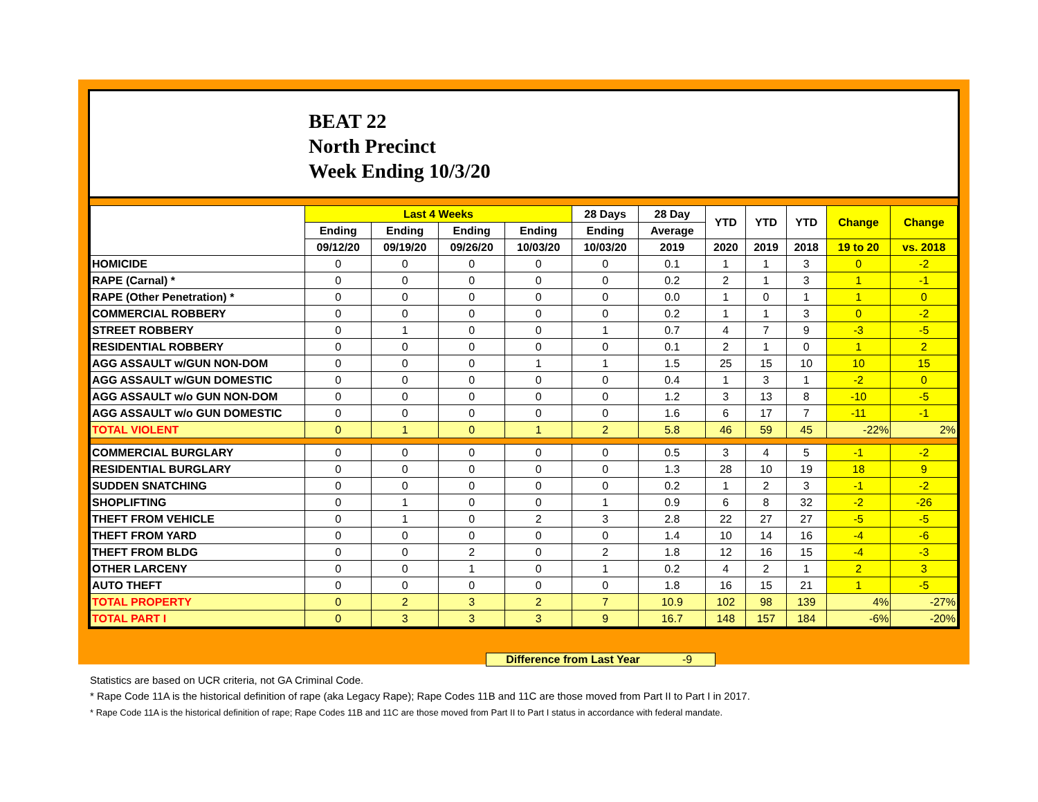BEAT 22
North Precinct
Week Ending 10/3/20
| | Last 4 Weeks | | | | 28 Days | 28 Day | YTD | YTD | YTD | Change | Change |
| --- | --- | --- | --- | --- | --- | --- | --- | --- | --- | --- | --- |
| | Ending | Ending | Ending | Ending | Ending | Average | | | | | |
| | 09/12/20 | 09/19/20 | 09/26/20 | 10/03/20 | 10/03/20 | 2019 | 2020 | 2019 | 2018 | 19 to 20 | vs. 2018 |
| HOMICIDE | 0 | 0 | 0 | 0 | 0 | 0.1 | 1 | 1 | 3 | 0 | -2 |
| RAPE (Carnal) * | 0 | 0 | 0 | 0 | 0 | 0.2 | 2 | 1 | 3 | 1 | -1 |
| RAPE (Other Penetration) * | 0 | 0 | 0 | 0 | 0 | 0.0 | 1 | 0 | 1 | 1 | 0 |
| COMMERCIAL ROBBERY | 0 | 0 | 0 | 0 | 0 | 0.2 | 1 | 1 | 3 | 0 | -2 |
| STREET ROBBERY | 0 | 1 | 0 | 0 | 1 | 0.7 | 4 | 7 | 9 | -3 | -5 |
| RESIDENTIAL ROBBERY | 0 | 0 | 0 | 0 | 0 | 0.1 | 2 | 1 | 0 | 1 | 2 |
| AGG ASSAULT w/GUN NON-DOM | 0 | 0 | 0 | 1 | 1 | 1.5 | 25 | 15 | 10 | 10 | 15 |
| AGG ASSAULT w/GUN DOMESTIC | 0 | 0 | 0 | 0 | 0 | 0.4 | 1 | 3 | 1 | -2 | 0 |
| AGG ASSAULT w/o GUN NON-DOM | 0 | 0 | 0 | 0 | 0 | 1.2 | 3 | 13 | 8 | -10 | -5 |
| AGG ASSAULT w/o GUN DOMESTIC | 0 | 0 | 0 | 0 | 0 | 1.6 | 6 | 17 | 7 | -11 | -1 |
| TOTAL VIOLENT | 0 | 1 | 0 | 1 | 2 | 5.8 | 46 | 59 | 45 | -22% | 2% |
| COMMERCIAL BURGLARY | 0 | 0 | 0 | 0 | 0 | 0.5 | 3 | 4 | 5 | -1 | -2 |
| RESIDENTIAL BURGLARY | 0 | 0 | 0 | 0 | 0 | 1.3 | 28 | 10 | 19 | 18 | 9 |
| SUDDEN SNATCHING | 0 | 0 | 0 | 0 | 0 | 0.2 | 1 | 2 | 3 | -1 | -2 |
| SHOPLIFTING | 0 | 1 | 0 | 0 | 1 | 0.9 | 6 | 8 | 32 | -2 | -26 |
| THEFT FROM VEHICLE | 0 | 1 | 0 | 2 | 3 | 2.8 | 22 | 27 | 27 | -5 | -5 |
| THEFT FROM YARD | 0 | 0 | 0 | 0 | 0 | 1.4 | 10 | 14 | 16 | -4 | -6 |
| THEFT FROM BLDG | 0 | 0 | 2 | 0 | 2 | 1.8 | 12 | 16 | 15 | -4 | -3 |
| OTHER LARCENY | 0 | 0 | 1 | 0 | 1 | 0.2 | 4 | 2 | 1 | 2 | 3 |
| AUTO THEFT | 0 | 0 | 0 | 0 | 0 | 1.8 | 16 | 15 | 21 | 1 | -5 |
| TOTAL PROPERTY | 0 | 2 | 3 | 2 | 7 | 10.9 | 102 | 98 | 139 | 4% | -27% |
| TOTAL PART I | 0 | 3 | 3 | 3 | 9 | 16.7 | 148 | 157 | 184 | -6% | -20% |
Difference from Last Year -9
Statistics are based on UCR criteria, not GA Criminal Code.
* Rape Code 11A is the historical definition of rape (aka Legacy Rape); Rape Codes 11B and 11C are those moved from Part II to Part I in 2017.
* Rape Code 11A is the historical definition of rape; Rape Codes 11B and 11C are those moved from Part II to Part I status in accordance with federal mandate.